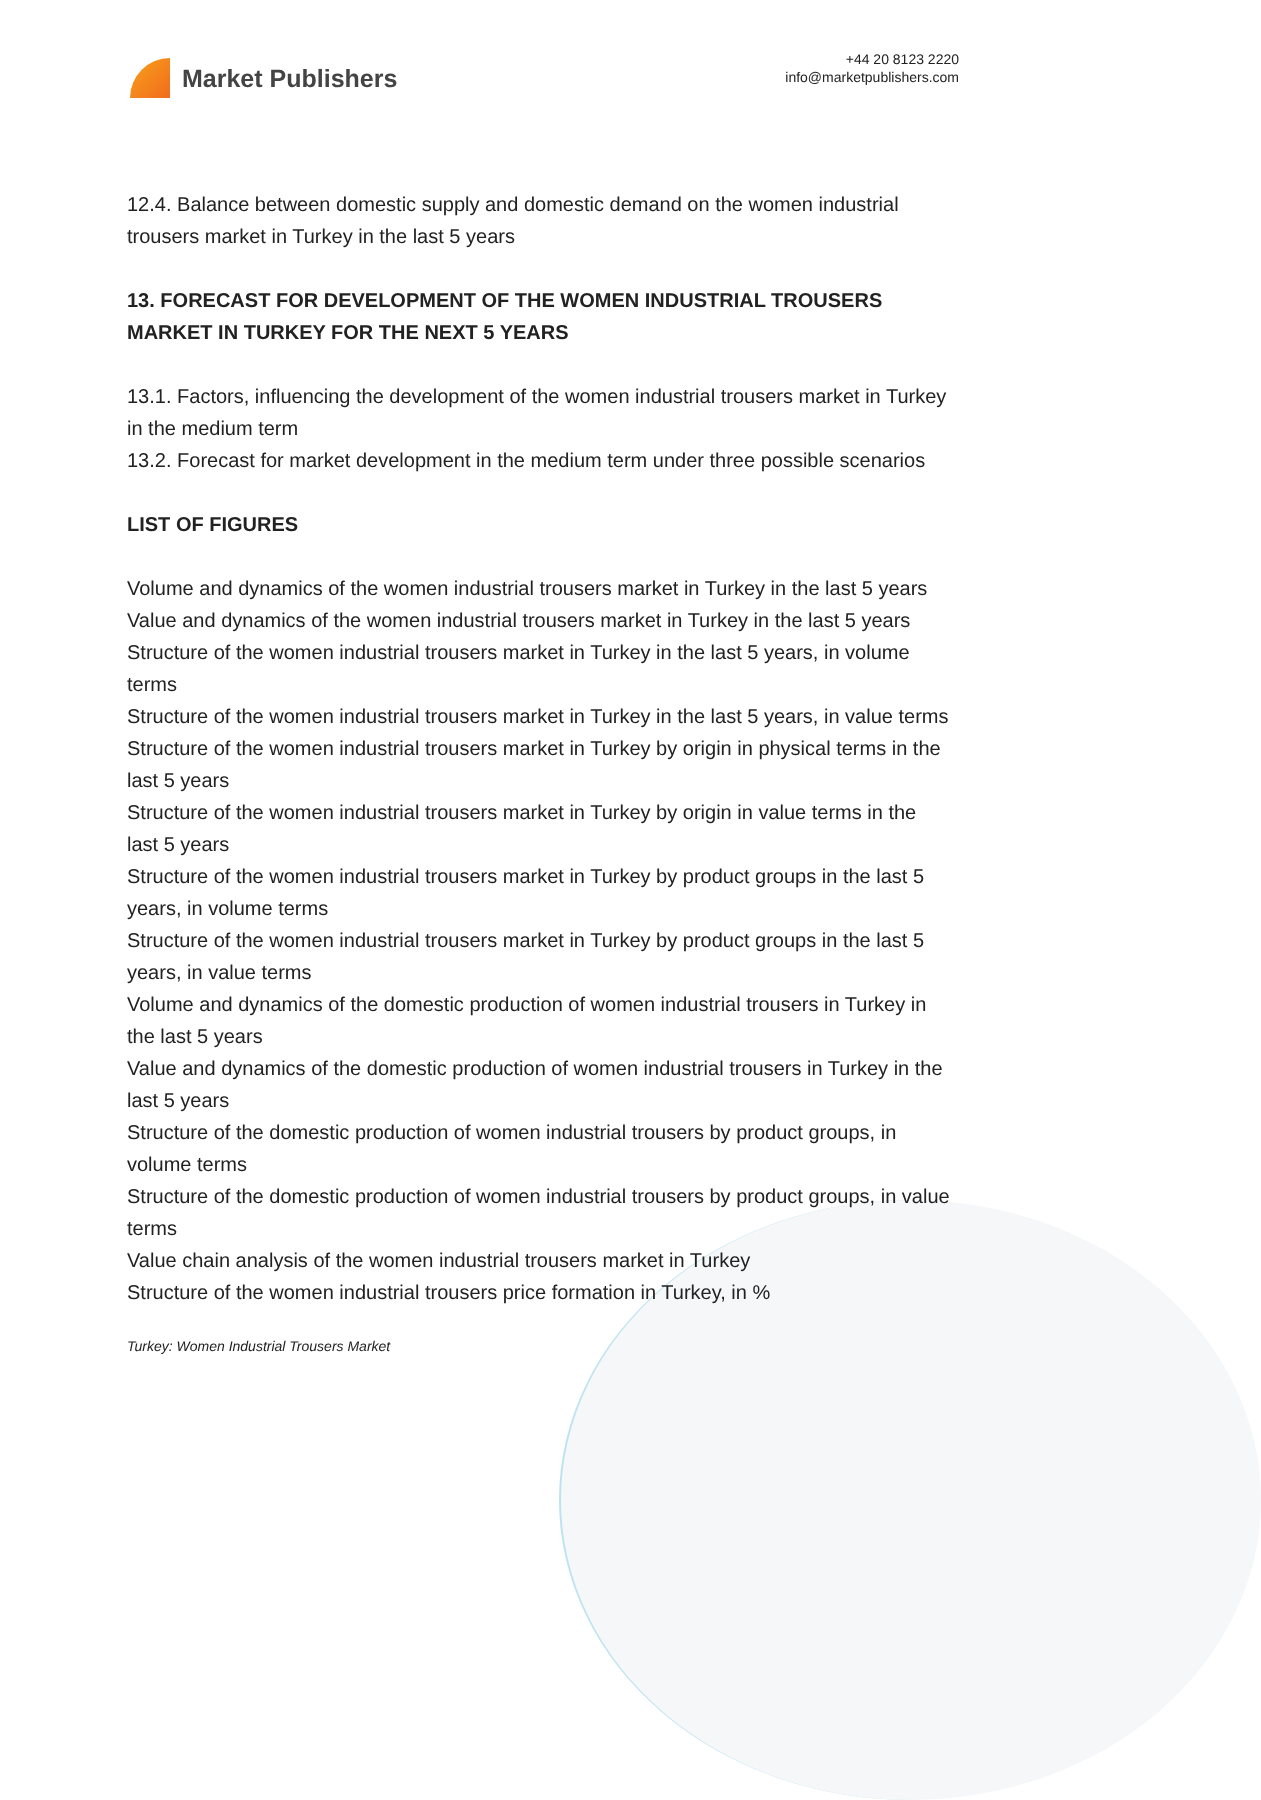Market Publishers
+44 20 8123 2220
info@marketpublishers.com
12.4. Balance between domestic supply and domestic demand on the women industrial trousers market in Turkey in the last 5 years
13. FORECAST FOR DEVELOPMENT OF THE WOMEN INDUSTRIAL TROUSERS MARKET IN TURKEY FOR THE NEXT 5 YEARS
13.1. Factors, influencing the development of the women industrial trousers market in Turkey in the medium term
13.2. Forecast for market development in the medium term under three possible scenarios
LIST OF FIGURES
Volume and dynamics of the women industrial trousers market in Turkey in the last 5 years
Value and dynamics of the women industrial trousers market in Turkey in the last 5 years
Structure of the women industrial trousers market in Turkey in the last 5 years, in volume terms
Structure of the women industrial trousers market in Turkey in the last 5 years, in value terms
Structure of the women industrial trousers market in Turkey by origin in physical terms in the last 5 years
Structure of the women industrial trousers market in Turkey by origin in value terms in the last 5 years
Structure of the women industrial trousers market in Turkey by product groups in the last 5 years, in volume terms
Structure of the women industrial trousers market in Turkey by product groups in the last 5 years, in value terms
Volume and dynamics of the domestic production of women industrial trousers in Turkey in the last 5 years
Value and dynamics of the domestic production of women industrial trousers in Turkey in the last 5 years
Structure of the domestic production of women industrial trousers by product groups, in volume terms
Structure of the domestic production of women industrial trousers by product groups, in value terms
Value chain analysis of the women industrial trousers market in Turkey
Structure of the women industrial trousers price formation in Turkey, in %
Turkey: Women Industrial Trousers Market